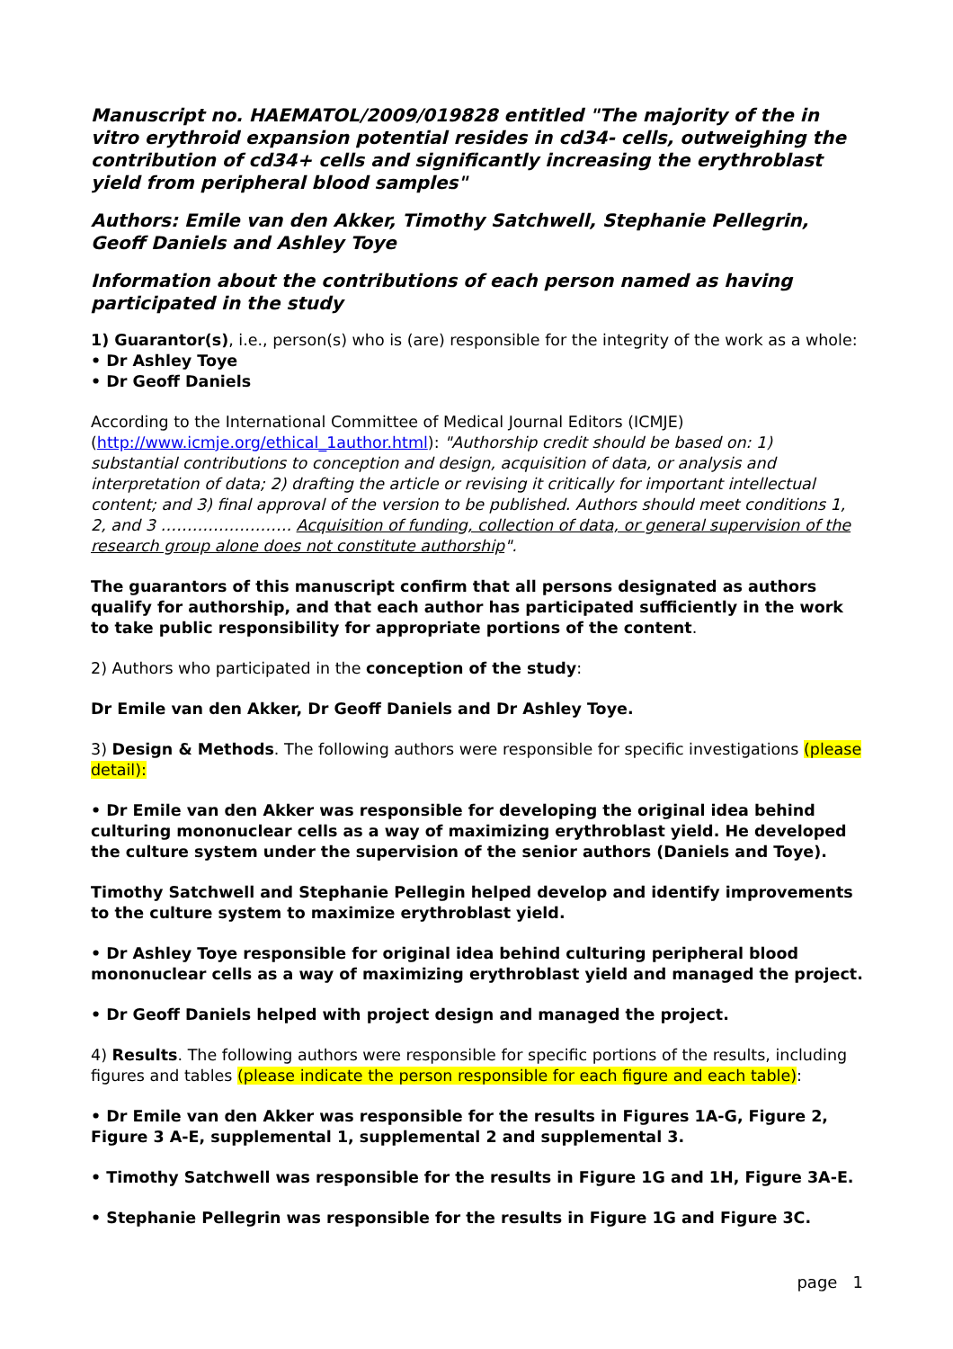Manuscript no. HAEMATOL/2009/019828 entitled "The majority of the in vitro erythroid expansion potential resides in cd34- cells, outweighing the contribution of cd34+ cells and significantly increasing the erythroblast yield from peripheral blood samples"
Authors: Emile van den Akker, Timothy Satchwell, Stephanie Pellegrin, Geoff Daniels and Ashley Toye
Information about the contributions of each person named as having participated in the study
1) Guarantor(s), i.e., person(s) who is (are) responsible for the integrity of the work as a whole:
• Dr Ashley Toye
• Dr Geoff Daniels
According to the International Committee of Medical Journal Editors (ICMJE) (http://www.icmje.org/ethical_1author.html): "Authorship credit should be based on: 1) substantial contributions to conception and design, acquisition of data, or analysis and interpretation of data; 2) drafting the article or revising it critically for important intellectual content; and 3) final approval of the version to be published. Authors should meet conditions 1, 2, and 3 ……………………. Acquisition of funding, collection of data, or general supervision of the research group alone does not constitute authorship".
The guarantors of this manuscript confirm that all persons designated as authors qualify for authorship, and that each author has participated sufficiently in the work to take public responsibility for appropriate portions of the content.
2) Authors who participated in the conception of the study:
Dr Emile van den Akker, Dr Geoff Daniels and Dr Ashley Toye.
3) Design & Methods. The following authors were responsible for specific investigations (please detail):
• Dr Emile van den Akker was responsible for developing the original idea behind culturing mononuclear cells as a way of maximizing erythroblast yield. He developed the culture system under the supervision of the senior authors (Daniels and Toye).
Timothy Satchwell and Stephanie Pellegin helped develop and identify improvements to the culture system to maximize erythroblast yield.
• Dr Ashley Toye responsible for original idea behind culturing peripheral blood mononuclear cells as a way of maximizing erythroblast yield and managed the project.
• Dr Geoff Daniels helped with project design and managed the project.
4) Results. The following authors were responsible for specific portions of the results, including figures and tables (please indicate the person responsible for each figure and each table):
• Dr Emile van den Akker was responsible for the results in Figures 1A-G, Figure 2, Figure 3 A-E, supplemental 1, supplemental 2 and supplemental 3.
• Timothy Satchwell was responsible for the results in Figure 1G and 1H, Figure 3A-E.
• Stephanie Pellegrin was responsible for the results in Figure 1G and Figure 3C.
page 1